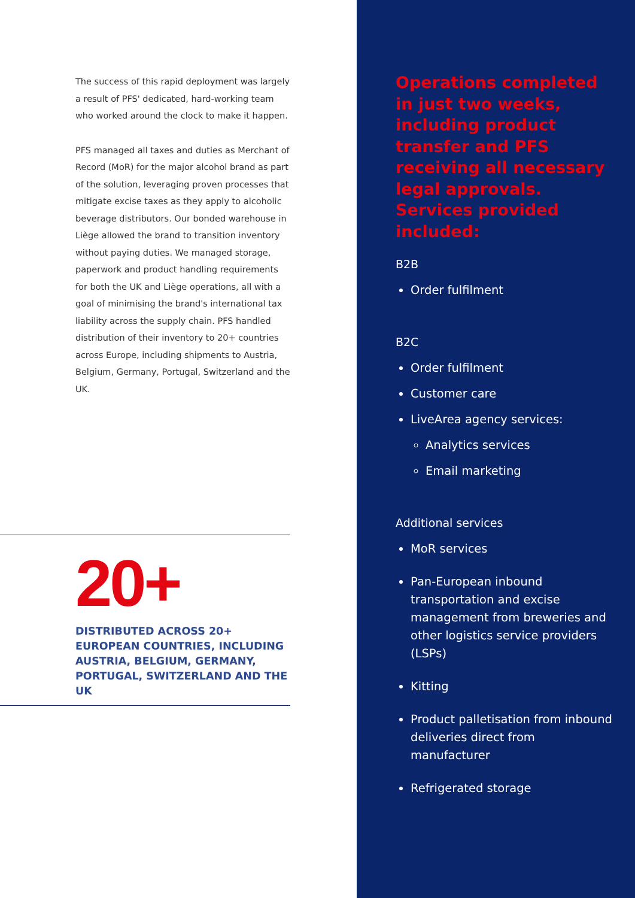The success of this rapid deployment was largely a result of PFS' dedicated, hard-working team who worked around the clock to make it happen.
PFS managed all taxes and duties as Merchant of Record (MoR) for the major alcohol brand as part of the solution, leveraging proven processes that mitigate excise taxes as they apply to alcoholic beverage distributors. Our bonded warehouse in Liège allowed the brand to transition inventory without paying duties. We managed storage, paperwork and product handling requirements for both the UK and Liège operations, all with a goal of minimising the brand's international tax liability across the supply chain. PFS handled distribution of their inventory to 20+ countries across Europe, including shipments to Austria, Belgium, Germany, Portugal, Switzerland and the UK.
20+
DISTRIBUTED ACROSS 20+ EUROPEAN COUNTRIES, INCLUDING AUSTRIA, BELGIUM, GERMANY, PORTUGAL, SWITZERLAND AND THE UK
Operations completed in just two weeks, including product transfer and PFS receiving all necessary legal approvals. Services provided included:
B2B
Order fulfilment
B2C
Order fulfilment
Customer care
LiveArea agency services:
Analytics services
Email marketing
Additional services
MoR services
Pan-European inbound transportation and excise management from breweries and other logistics service providers (LSPs)
Kitting
Product palletisation from inbound deliveries direct from manufacturer
Refrigerated storage